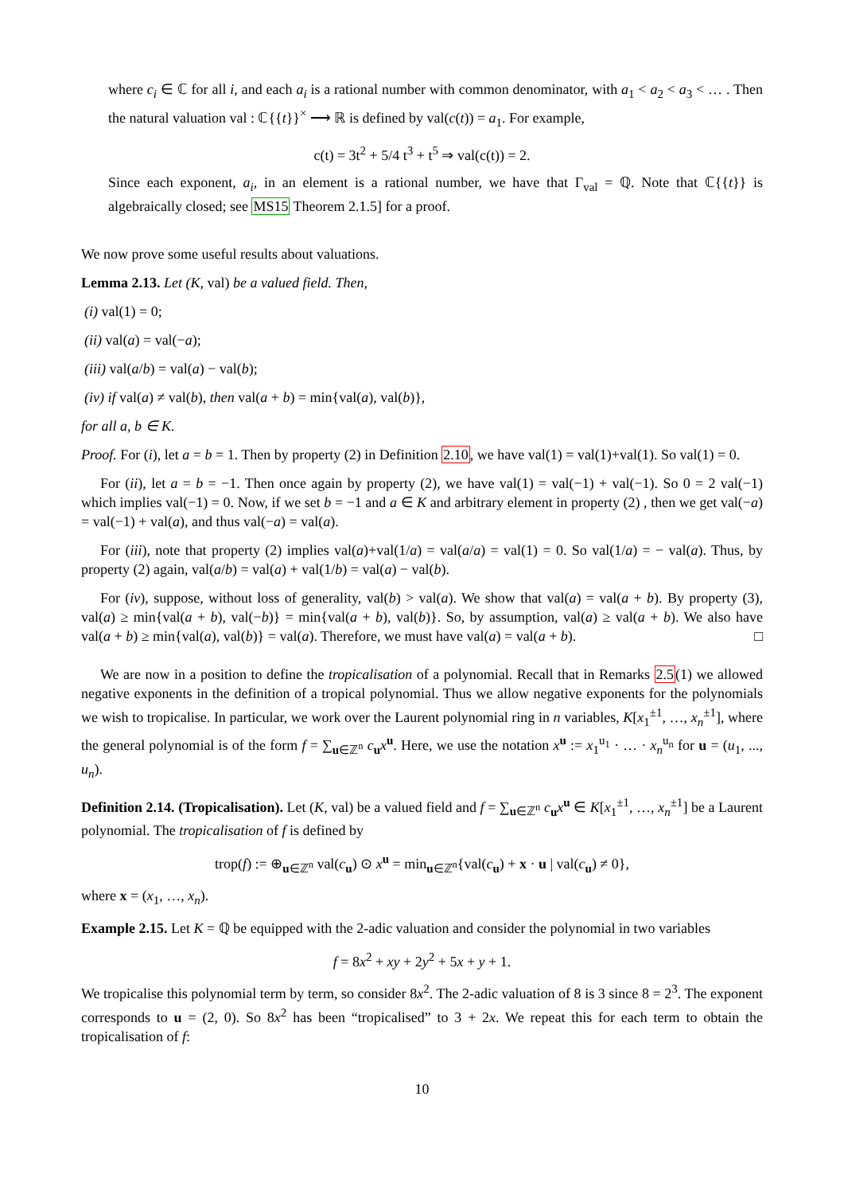where c<sub>i</sub> ∈ ℂ for all i, and each a<sub>i</sub> is a rational number with common denominator, with a<sub>1</sub> < a<sub>2</sub> < a<sub>3</sub> < … . Then the natural valuation val : ℂ{{t}}<sup>×</sup> ⟶ ℝ is defined by val(c(t)) = a<sub>1</sub>. For example,
c(t) = 3t<sup>2</sup> + 5/4 t<sup>3</sup> + t<sup>5</sup> ⇒ val(c(t)) = 2.
Since each exponent, a<sub>i</sub>, in an element is a rational number, we have that Γ<sub>val</sub> = ℚ. Note that ℂ{{t}} is algebraically closed; see MS15 Theorem 2.1.5] for a proof.
We now prove some useful results about valuations.
Lemma 2.13. Let (K, val) be a valued field. Then,
(i) val(1) = 0;
(ii) val(a) = val(−a);
(iii) val(a/b) = val(a) − val(b);
(iv) if val(a) ≠ val(b), then val(a + b) = min{val(a), val(b)},
for all a, b ∈ K.
Proof. For (i), let a = b = 1. Then by property (2) in Definition 2.10, we have val(1) = val(1)+val(1). So val(1) = 0.
For (ii), let a = b = −1. Then once again by property (2), we have val(1) = val(−1) + val(−1). So 0 = 2 val(−1) which implies val(−1) = 0. Now, if we set b = −1 and a ∈ K and arbitrary element in property (2) , then we get val(−a) = val(−1) + val(a), and thus val(−a) = val(a).
For (iii), note that property (2) implies val(a)+val(1/a) = val(a/a) = val(1) = 0. So val(1/a) = − val(a). Thus, by property (2) again, val(a/b) = val(a) + val(1/b) = val(a) − val(b).
For (iv), suppose, without loss of generality, val(b) > val(a). We show that val(a) = val(a + b). By property (3), val(a) ≥ min{val(a + b), val(−b)} = min{val(a + b), val(b)}. So, by assumption, val(a) ≥ val(a + b). We also have val(a + b) ≥ min{val(a), val(b)} = val(a). Therefore, we must have val(a) = val(a + b). □
We are now in a position to define the tropicalisation of a polynomial. Recall that in Remarks 2.5(1) we allowed negative exponents in the definition of a tropical polynomial. Thus we allow negative exponents for the polynomials we wish to tropicalise. In particular, we work over the Laurent polynomial ring in n variables, K[x<sub>1</sub><sup>±1</sup>, …, x<sub>n</sub><sup>±1</sup>], where the general polynomial is of the form f = ∑<sub>u∈ℤ<sup>n</sup></sub> c<sub>u</sub>x<sup>u</sup>. Here, we use the notation x<sup>u</sup> := x<sub>1</sub><sup>u<sub>1</sub></sup> · … · x<sub>n</sub><sup>u<sub>n</sub></sup> for u = (u<sub>1</sub>, ..., u<sub>n</sub>).
Definition 2.14. (Tropicalisation). Let (K, val) be a valued field and f = ∑<sub>u∈ℤ<sup>n</sup></sub> c<sub>u</sub>x<sup>u</sup> ∈ K[x<sub>1</sub><sup>±1</sup>, …, x<sub>n</sub><sup>±1</sup>] be a Laurent polynomial. The tropicalisation of f is defined by
trop(f) := ⊕<sub>u∈ℤ<sup>n</sup></sub> val(c<sub>u</sub>) ⊙ x<sup>u</sup> = min<sub>u∈ℤ<sup>n</sup></sub>{val(c<sub>u</sub>) + x · u | val(c<sub>u</sub>) ≠ 0},
where x = (x<sub>1</sub>, …, x<sub>n</sub>).
Example 2.15. Let K = ℚ be equipped with the 2-adic valuation and consider the polynomial in two variables
f = 8x<sup>2</sup> + xy + 2y<sup>2</sup> + 5x + y + 1.
We tropicalise this polynomial term by term, so consider 8x<sup>2</sup>. The 2-adic valuation of 8 is 3 since 8 = 2<sup>3</sup>. The exponent corresponds to u = (2, 0). So 8x<sup>2</sup> has been “tropicalised” to 3 + 2x. We repeat this for each term to obtain the tropicalisation of f:
10